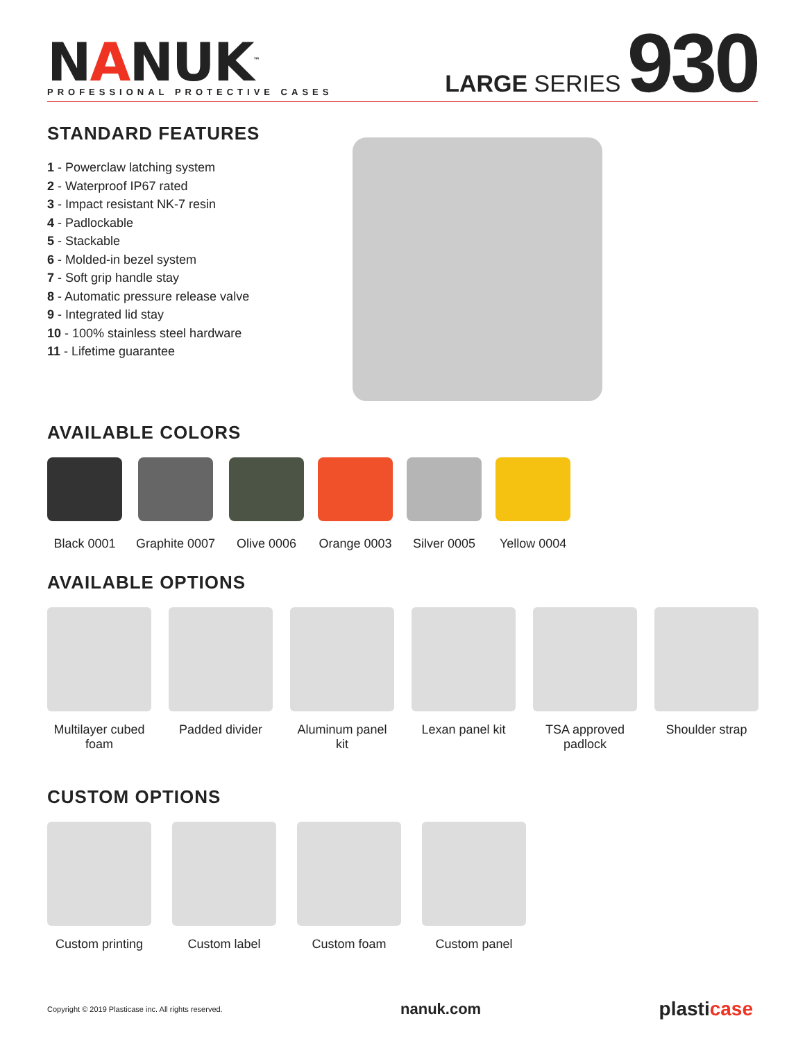NANUK<sup>™</sup>
PROFESSIONAL PROTECTIVE CASES
LARGE SERIES 930
STANDARD FEATURES
1 - Powerclaw latching system
2 - Waterproof IP67 rated
3 - Impact resistant NK-7 resin
4 - Padlockable
5 - Stackable
6 - Molded-in bezel system
7 - Soft grip handle stay
8 - Automatic pressure release valve
9 - Integrated lid stay
10 - 100% stainless steel hardware
11 - Lifetime guarantee
AVAILABLE COLORS
Black 0001 Graphite 0007 Olive 0006 Orange 0003 Silver 0005 Yellow 0004
AVAILABLE OPTIONS
Multilayer cubed foam Padded divider Aluminum panel kit Lexan panel kit TSA approved padlock Shoulder strap
CUSTOM OPTIONS
Custom printing Custom label Custom foam Custom panel
Copyright © 2019 Plasticase inc. All rights reserved. nanuk.com plasticase